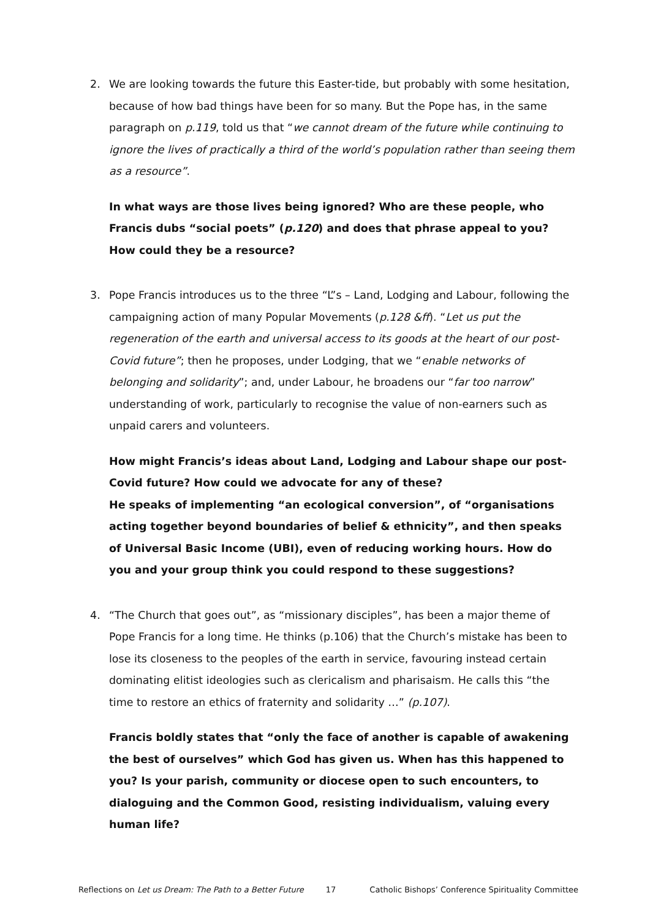2.
We are looking towards the future this Easter-tide, but probably with some hesitation, because of how bad things have been for so many. But the Pope has, in the same paragraph on p.119, told us that “we cannot dream of the future while continuing to ignore the lives of practically a third of the world’s population rather than seeing them as a resource”.
In what ways are those lives being ignored? Who are these people, who Francis dubs “social poets” (p.120) and does that phrase appeal to you? How could they be a resource?
3.
Pope Francis introduces us to the three “L”s – Land, Lodging and Labour, following the campaigning action of many Popular Movements (p.128 &ff). “Let us put the regeneration of the earth and universal access to its goods at the heart of our post-Covid future”; then he proposes, under Lodging, that we “enable networks of belonging and solidarity”; and, under Labour, he broadens our “far too narrow” understanding of work, particularly to recognise the value of non-earners such as unpaid carers and volunteers.
How might Francis’s ideas about Land, Lodging and Labour shape our post-Covid future? How could we advocate for any of these?
He speaks of implementing “an ecological conversion”, of “organisations acting together beyond boundaries of belief & ethnicity”, and then speaks of Universal Basic Income (UBI), even of reducing working hours. How do you and your group think you could respond to these suggestions?
4.
“The Church that goes out”, as “missionary disciples”, has been a major theme of Pope Francis for a long time. He thinks (p.106) that the Church’s mistake has been to lose its closeness to the peoples of the earth in service, favouring instead certain dominating elitist ideologies such as clericalism and pharisaism. He calls this “the time to restore an ethics of fraternity and solidarity …” (p.107).
Francis boldly states that “only the face of another is capable of awakening the best of ourselves” which God has given us. When has this happened to you? Is your parish, community or diocese open to such encounters, to dialoguing and the Common Good, resisting individualism, valuing every human life?
Reflections on Let us Dream: The Path to a Better Future 17 Catholic Bishops’ Conference Spirituality Committee